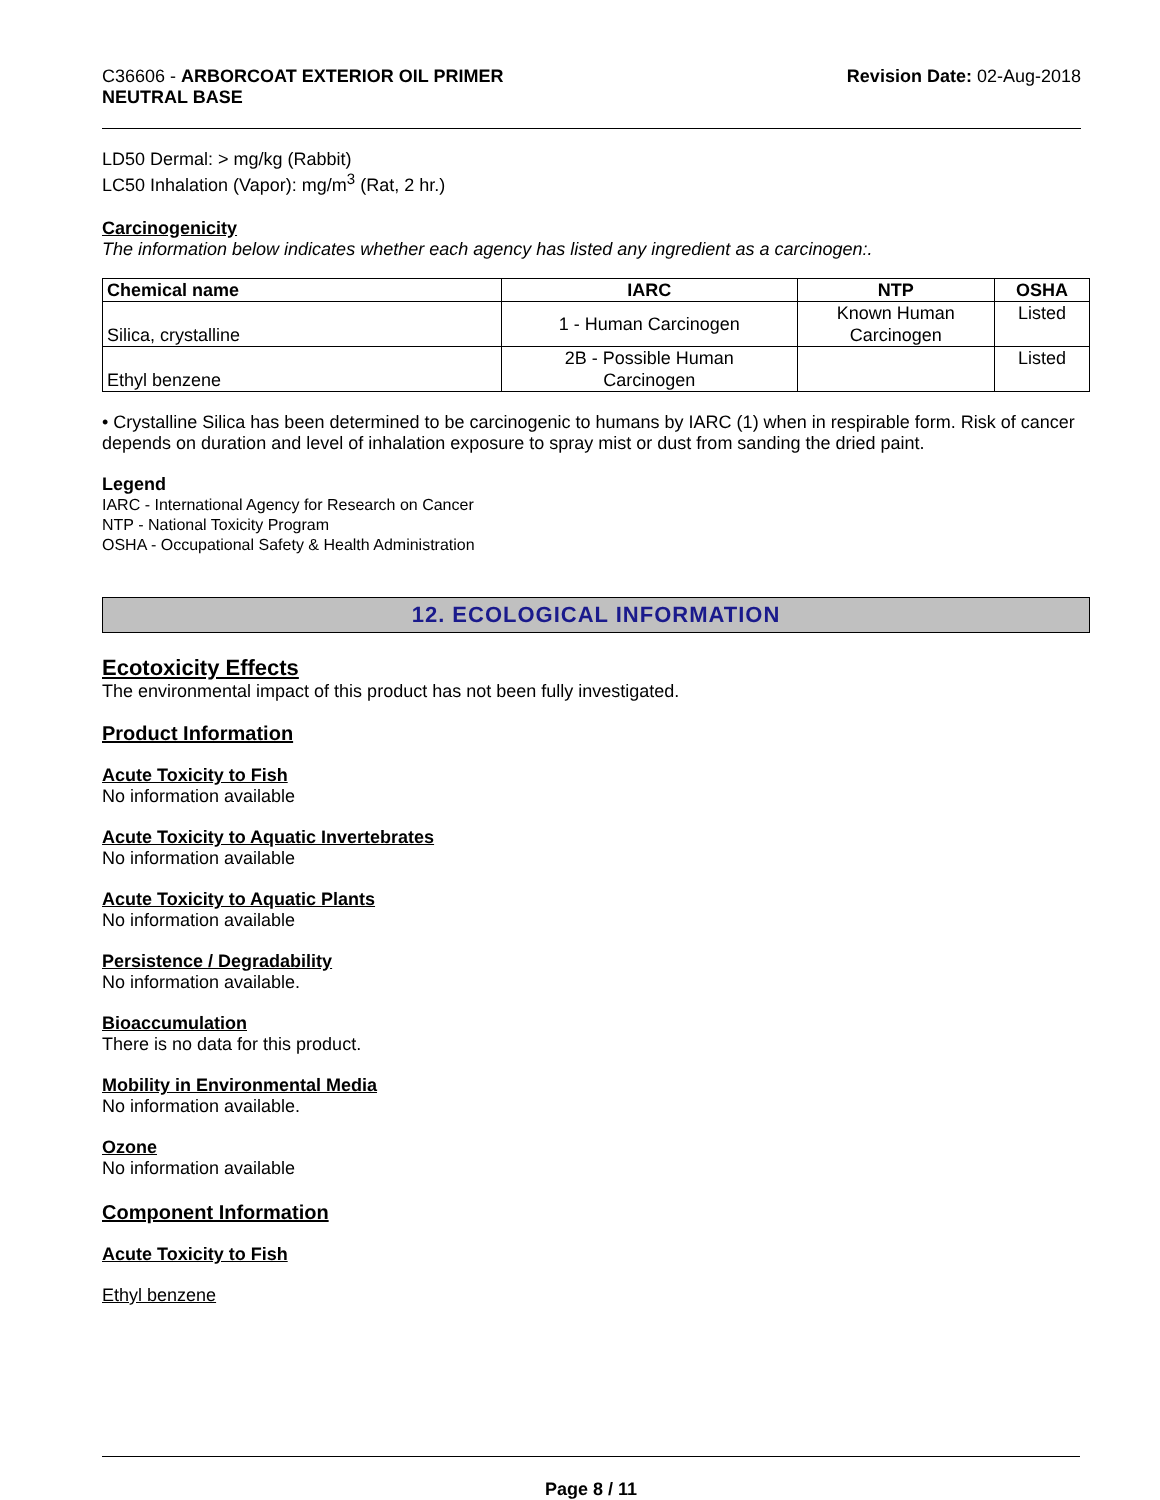C36606 - ARBORCOAT EXTERIOR OIL PRIMER
NEUTRAL BASE
Revision Date: 02-Aug-2018
LD50 Dermal: > mg/kg (Rabbit)
LC50 Inhalation (Vapor): mg/m<sup>3</sup> (Rat, 2 hr.)
Carcinogenicity
The information below indicates whether each agency has listed any ingredient as a carcinogen:.
| Chemical name | IARC | NTP | OSHA |
| --- | --- | --- | --- |
| Silica, crystalline | 1 - Human Carcinogen | Known Human Carcinogen | Listed |
| Ethyl benzene | 2B - Possible Human Carcinogen | | Listed |
• Crystalline Silica has been determined to be carcinogenic to humans by IARC (1) when in respirable form. Risk of cancer depends on duration and level of inhalation exposure to spray mist or dust from sanding the dried paint.
Legend
IARC - International Agency for Research on Cancer
NTP - National Toxicity Program
OSHA - Occupational Safety & Health Administration
12. ECOLOGICAL INFORMATION
Ecotoxicity Effects
The environmental impact of this product has not been fully investigated.
Product Information
Acute Toxicity to Fish
No information available
Acute Toxicity to Aquatic Invertebrates
No information available
Acute Toxicity to Aquatic Plants
No information available
Persistence / Degradability
No information available.
Bioaccumulation
There is no data for this product.
Mobility in Environmental Media
No information available.
Ozone
No information available
Component Information
Acute Toxicity to Fish
Ethyl benzene
Page 8 / 11